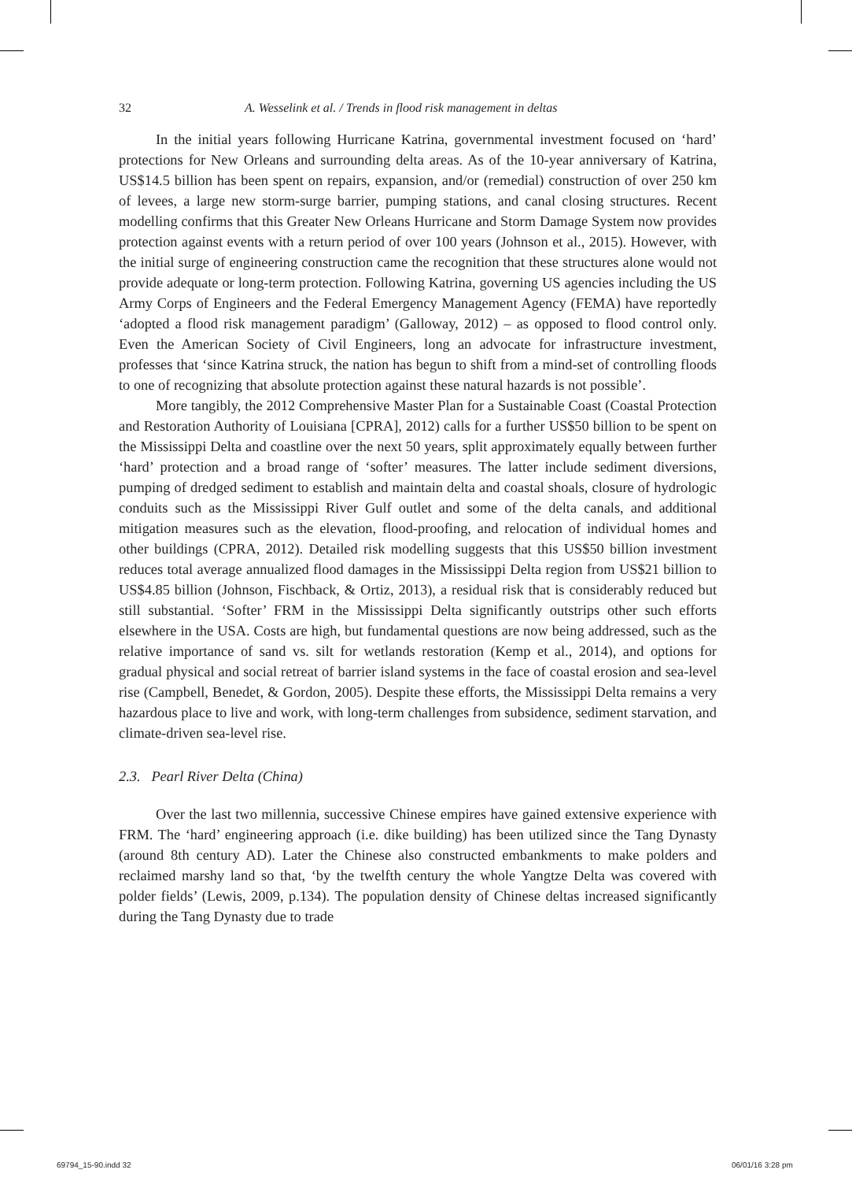32 A. Wesselink et al. / Trends in flood risk management in deltas
In the initial years following Hurricane Katrina, governmental investment focused on ‘hard’ protections for New Orleans and surrounding delta areas. As of the 10-year anniversary of Katrina, US$14.5 billion has been spent on repairs, expansion, and/or (remedial) construction of over 250 km of levees, a large new storm-surge barrier, pumping stations, and canal closing structures. Recent modelling confirms that this Greater New Orleans Hurricane and Storm Damage System now provides protection against events with a return period of over 100 years (Johnson et al., 2015). However, with the initial surge of engineering construction came the recognition that these structures alone would not provide adequate or long-term protection. Following Katrina, governing US agencies including the US Army Corps of Engineers and the Federal Emergency Management Agency (FEMA) have reportedly ‘adopted a flood risk management paradigm’ (Galloway, 2012) – as opposed to flood control only. Even the American Society of Civil Engineers, long an advocate for infrastructure investment, professes that ‘since Katrina struck, the nation has begun to shift from a mind-set of controlling floods to one of recognizing that absolute protection against these natural hazards is not possible’.
More tangibly, the 2012 Comprehensive Master Plan for a Sustainable Coast (Coastal Protection and Restoration Authority of Louisiana [CPRA], 2012) calls for a further US$50 billion to be spent on the Mississippi Delta and coastline over the next 50 years, split approximately equally between further ‘hard’ protection and a broad range of ‘softer’ measures. The latter include sediment diversions, pumping of dredged sediment to establish and maintain delta and coastal shoals, closure of hydrologic conduits such as the Mississippi River Gulf outlet and some of the delta canals, and additional mitigation measures such as the elevation, flood-proofing, and relocation of individual homes and other buildings (CPRA, 2012). Detailed risk modelling suggests that this US$50 billion investment reduces total average annualized flood damages in the Mississippi Delta region from US$21 billion to US$4.85 billion (Johnson, Fischback, & Ortiz, 2013), a residual risk that is considerably reduced but still substantial. ‘Softer’ FRM in the Mississippi Delta significantly outstrips other such efforts elsewhere in the USA. Costs are high, but fundamental questions are now being addressed, such as the relative importance of sand vs. silt for wetlands restoration (Kemp et al., 2014), and options for gradual physical and social retreat of barrier island systems in the face of coastal erosion and sea-level rise (Campbell, Benedet, & Gordon, 2005). Despite these efforts, the Mississippi Delta remains a very hazardous place to live and work, with long-term challenges from subsidence, sediment starvation, and climate-driven sea-level rise.
2.3. Pearl River Delta (China)
Over the last two millennia, successive Chinese empires have gained extensive experience with FRM. The ‘hard’ engineering approach (i.e. dike building) has been utilized since the Tang Dynasty (around 8th century AD). Later the Chinese also constructed embankments to make polders and reclaimed marshy land so that, ‘by the twelfth century the whole Yangtze Delta was covered with polder fields’ (Lewis, 2009, p.134). The population density of Chinese deltas increased significantly during the Tang Dynasty due to trade
69794_15-90.indd 32 06/01/16 3:28 pm